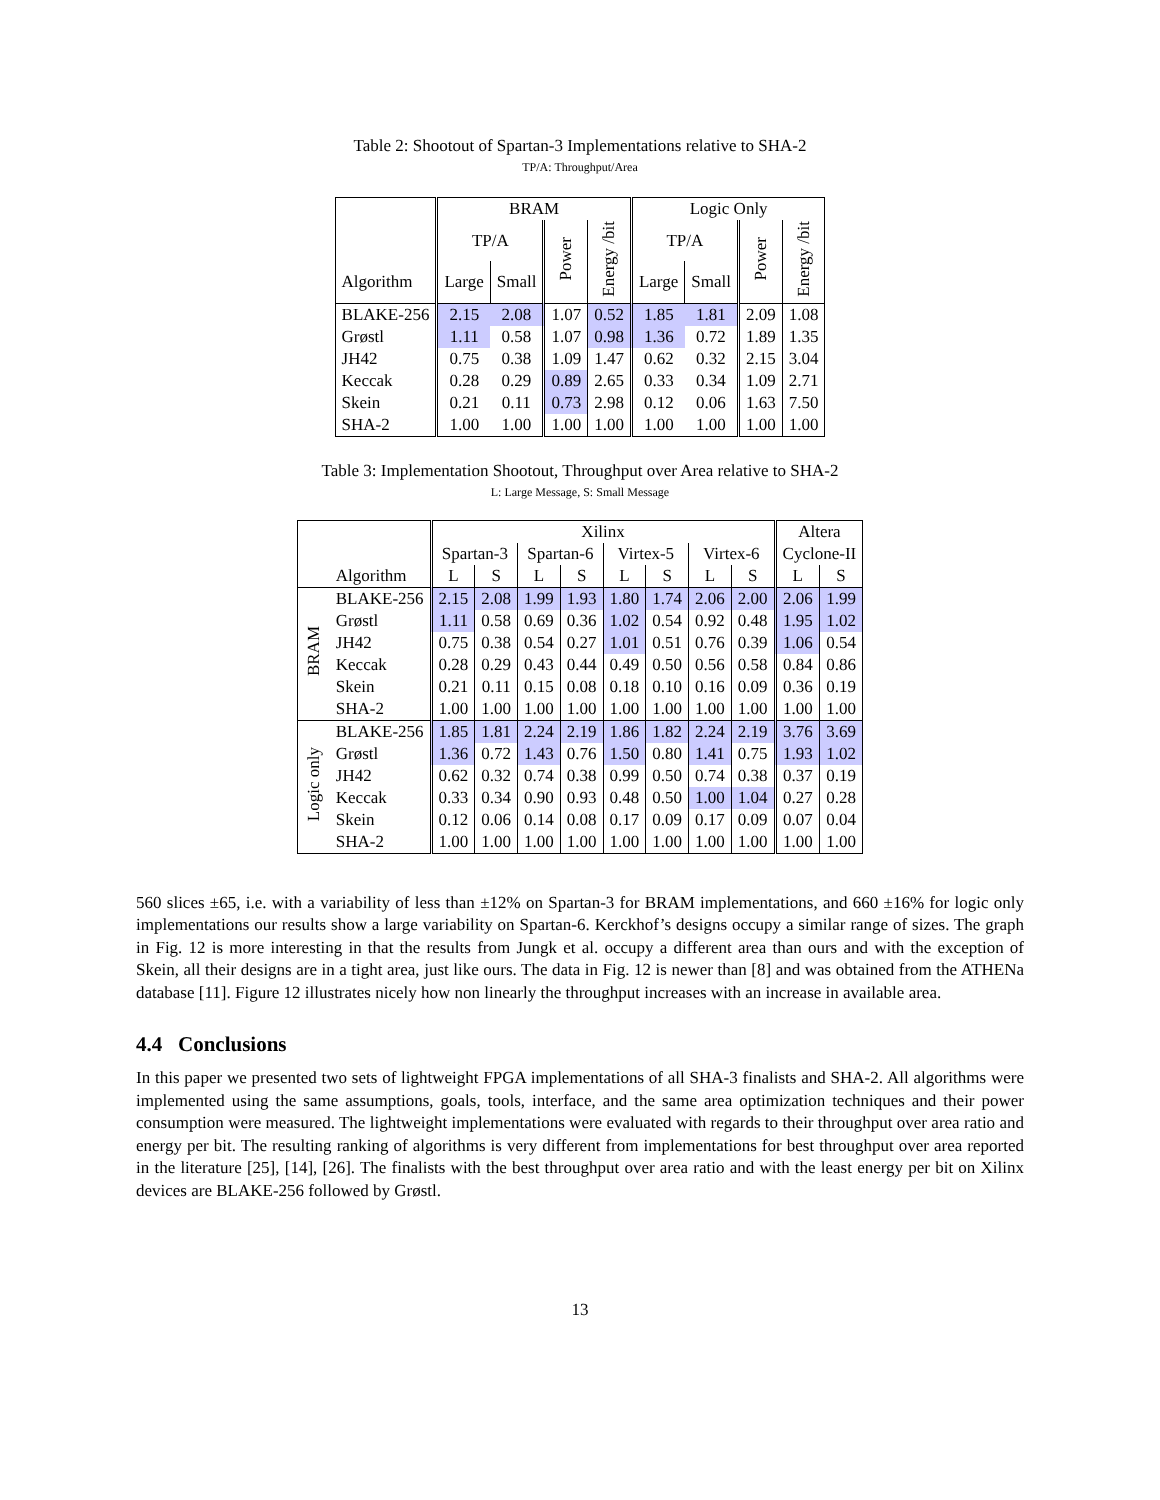Table 2: Shootout of Spartan-3 Implementations relative to SHA-2
TP/A: Throughput/Area
| | BRAM | | | | Logic Only | | | |
| --- | --- | --- | --- | --- | --- | --- | --- | --- |
| | TP/A | | Power | Energy /bit | TP/A | | Power | Energy /bit |
| Algorithm | Large | Small | | | Large | Small | | |
| BLAKE-256 | 2.15 | 2.08 | 1.07 | 0.52 | 1.85 | 1.81 | 2.09 | 1.08 |
| Grøstl | 1.11 | 0.58 | 1.07 | 0.98 | 1.36 | 0.72 | 1.89 | 1.35 |
| JH42 | 0.75 | 0.38 | 1.09 | 1.47 | 0.62 | 0.32 | 2.15 | 3.04 |
| Keccak | 0.28 | 0.29 | 0.89 | 2.65 | 0.33 | 0.34 | 1.09 | 2.71 |
| Skein | 0.21 | 0.11 | 0.73 | 2.98 | 0.12 | 0.06 | 1.63 | 7.50 |
| SHA-2 | 1.00 | 1.00 | 1.00 | 1.00 | 1.00 | 1.00 | 1.00 | 1.00 |
Table 3: Implementation Shootout, Throughput over Area relative to SHA-2
L: Large Message, S: Small Message
| | | Xilinx | | | | | | | | Altera | |
| --- | --- | --- | --- | --- | --- | --- | --- | --- | --- | --- | --- |
| | | Spartan-3 | | Spartan-6 | | Virtex-5 | | Virtex-6 | | Cyclone-II | |
| | Algorithm | L | S | L | S | L | S | L | S | L | S |
| BRAM | BLAKE-256 | 2.15 | 2.08 | 1.99 | 1.93 | 1.80 | 1.74 | 2.06 | 2.00 | 2.06 | 1.99 |
| | Grøstl | 1.11 | 0.58 | 0.69 | 0.36 | 1.02 | 0.54 | 0.92 | 0.48 | 1.95 | 1.02 |
| | JH42 | 0.75 | 0.38 | 0.54 | 0.27 | 1.01 | 0.51 | 0.76 | 0.39 | 1.06 | 0.54 |
| | Keccak | 0.28 | 0.29 | 0.43 | 0.44 | 0.49 | 0.50 | 0.56 | 0.58 | 0.84 | 0.86 |
| | Skein | 0.21 | 0.11 | 0.15 | 0.08 | 0.18 | 0.10 | 0.16 | 0.09 | 0.36 | 0.19 |
| | SHA-2 | 1.00 | 1.00 | 1.00 | 1.00 | 1.00 | 1.00 | 1.00 | 1.00 | 1.00 | 1.00 |
| Logic only | BLAKE-256 | 1.85 | 1.81 | 2.24 | 2.19 | 1.86 | 1.82 | 2.24 | 2.19 | 3.76 | 3.69 |
| | Grøstl | 1.36 | 0.72 | 1.43 | 0.76 | 1.50 | 0.80 | 1.41 | 0.75 | 1.93 | 1.02 |
| | JH42 | 0.62 | 0.32 | 0.74 | 0.38 | 0.99 | 0.50 | 0.74 | 0.38 | 0.37 | 0.19 |
| | Keccak | 0.33 | 0.34 | 0.90 | 0.93 | 0.48 | 0.50 | 1.00 | 1.04 | 0.27 | 0.28 |
| | Skein | 0.12 | 0.06 | 0.14 | 0.08 | 0.17 | 0.09 | 0.17 | 0.09 | 0.07 | 0.04 |
| | SHA-2 | 1.00 | 1.00 | 1.00 | 1.00 | 1.00 | 1.00 | 1.00 | 1.00 | 1.00 | 1.00 |
560 slices ±65, i.e. with a variability of less than ±12% on Spartan-3 for BRAM implementations, and 660 ±16% for logic only implementations our results show a large variability on Spartan-6. Kerckhof’s designs occupy a similar range of sizes. The graph in Fig. 12 is more interesting in that the results from Jungk et al. occupy a different area than ours and with the exception of Skein, all their designs are in a tight area, just like ours. The data in Fig. 12 is newer than [8] and was obtained from the ATHENa database [11]. Figure 12 illustrates nicely how non linearly the throughput increases with an increase in available area.
4.4 Conclusions
In this paper we presented two sets of lightweight FPGA implementations of all SHA-3 finalists and SHA-2. All algorithms were implemented using the same assumptions, goals, tools, interface, and the same area optimization techniques and their power consumption were measured. The lightweight implementations were evaluated with regards to their throughput over area ratio and energy per bit. The resulting ranking of algorithms is very different from implementations for best throughput over area reported in the literature [25], [14], [26]. The finalists with the best throughput over area ratio and with the least energy per bit on Xilinx devices are BLAKE-256 followed by Grøstl.
13